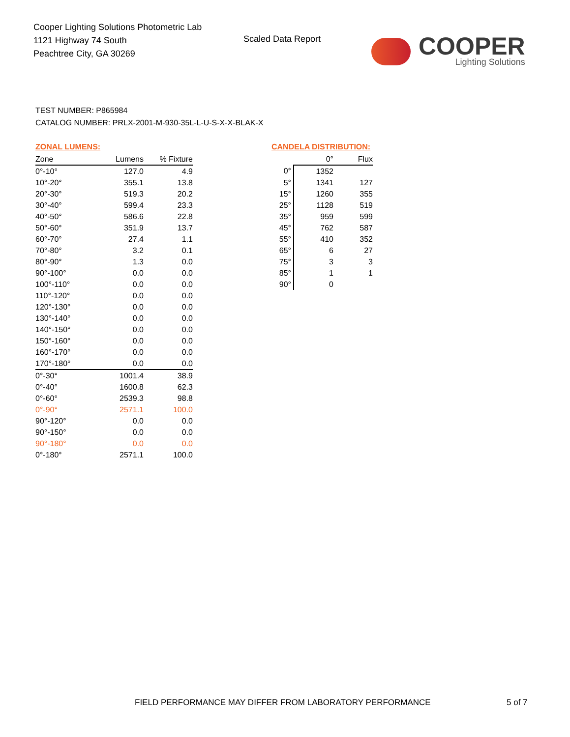Cooper Lighting Solutions Photometric Lab
1121 Highway 74 South
Peachtree City, GA 30269
Scaled Data Report
COOPER
Lighting Solutions
TEST NUMBER: P865984
CATALOG NUMBER: PRLX-2001-M-930-35L-L-U-S-X-X-BLAK-X
ZONAL LUMENS:
| Zone | Lumens | % Fixture |
| --- | --- | --- |
| 0°-10° | 127.0 | 4.9 |
| 10°-20° | 355.1 | 13.8 |
| 20°-30° | 519.3 | 20.2 |
| 30°-40° | 599.4 | 23.3 |
| 40°-50° | 586.6 | 22.8 |
| 50°-60° | 351.9 | 13.7 |
| 60°-70° | 27.4 | 1.1 |
| 70°-80° | 3.2 | 0.1 |
| 80°-90° | 1.3 | 0.0 |
| 90°-100° | 0.0 | 0.0 |
| 100°-110° | 0.0 | 0.0 |
| 110°-120° | 0.0 | 0.0 |
| 120°-130° | 0.0 | 0.0 |
| 130°-140° | 0.0 | 0.0 |
| 140°-150° | 0.0 | 0.0 |
| 150°-160° | 0.0 | 0.0 |
| 160°-170° | 0.0 | 0.0 |
| 170°-180° | 0.0 | 0.0 |
| 0°-30° | 1001.4 | 38.9 |
| 0°-40° | 1600.8 | 62.3 |
| 0°-60° | 2539.3 | 98.8 |
| 0°-90° | 2571.1 | 100.0 |
| 90°-120° | 0.0 | 0.0 |
| 90°-150° | 0.0 | 0.0 |
| 90°-180° | 0.0 | 0.0 |
| 0°-180° | 2571.1 | 100.0 |
CANDELA DISTRIBUTION:
| | 0° | Flux |
| --- | --- | --- |
| 0° | 1352 | |
| 5° | 1341 | 127 |
| 15° | 1260 | 355 |
| 25° | 1128 | 519 |
| 35° | 959 | 599 |
| 45° | 762 | 587 |
| 55° | 410 | 352 |
| 65° | 6 | 27 |
| 75° | 3 | 3 |
| 85° | 1 | 1 |
| 90° | 0 | |
FIELD PERFORMANCE MAY DIFFER FROM LABORATORY PERFORMANCE
5 of 7